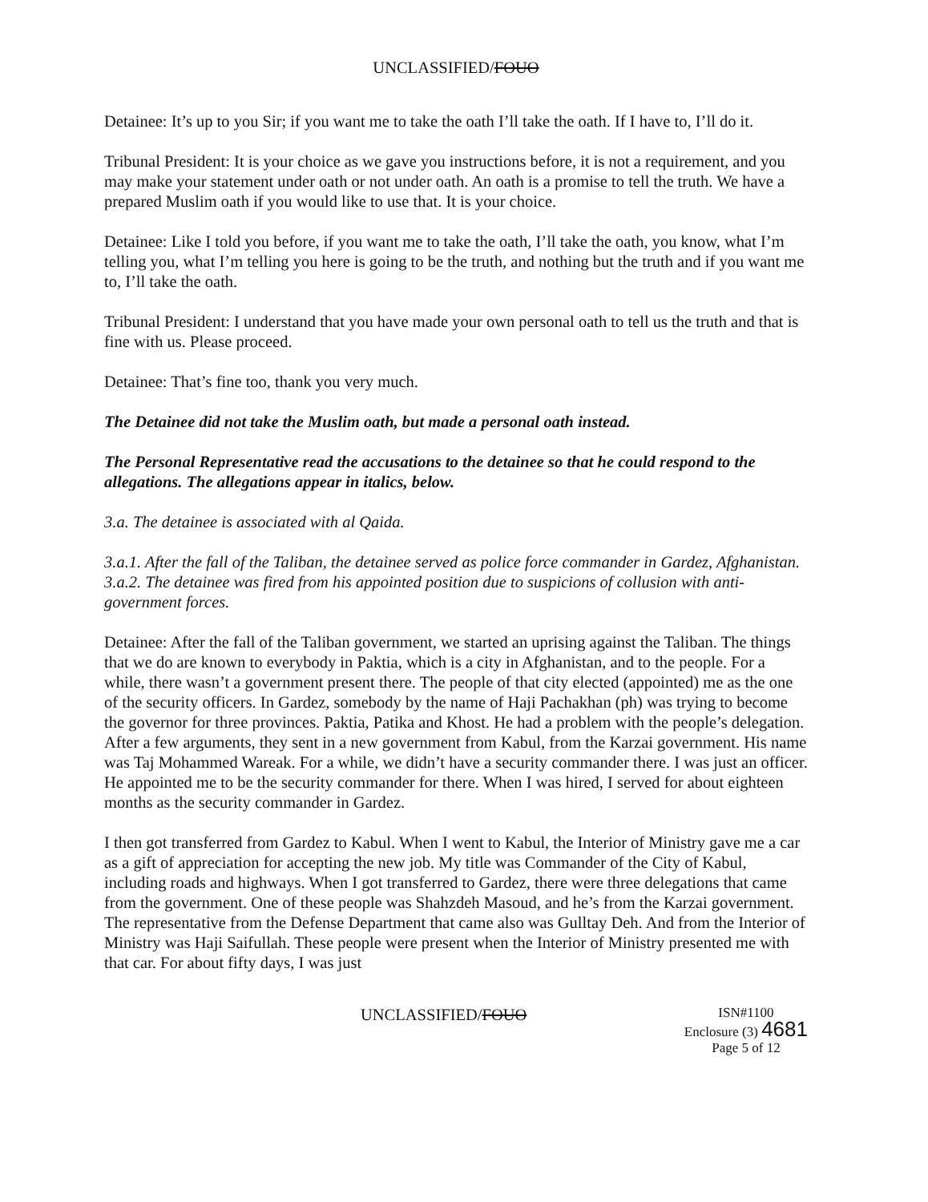UNCLASSIFIED/FOUO
Detainee: It’s up to you Sir; if you want me to take the oath I’ll take the oath. If I have to, I’ll do it.
Tribunal President: It is your choice as we gave you instructions before, it is not a requirement, and you may make your statement under oath or not under oath. An oath is a promise to tell the truth. We have a prepared Muslim oath if you would like to use that. It is your choice.
Detainee: Like I told you before, if you want me to take the oath, I’ll take the oath, you know, what I’m telling you, what I’m telling you here is going to be the truth, and nothing but the truth and if you want me to, I’ll take the oath.
Tribunal President: I understand that you have made your own personal oath to tell us the truth and that is fine with us. Please proceed.
Detainee: That’s fine too, thank you very much.
The Detainee did not take the Muslim oath, but made a personal oath instead.
The Personal Representative read the accusations to the detainee so that he could respond to the allegations. The allegations appear in italics, below.
3.a. The detainee is associated with al Qaida.
3.a.1. After the fall of the Taliban, the detainee served as police force commander in Gardez, Afghanistan.
3.a.2. The detainee was fired from his appointed position due to suspicions of collusion with anti-government forces.
Detainee: After the fall of the Taliban government, we started an uprising against the Taliban. The things that we do are known to everybody in Paktia, which is a city in Afghanistan, and to the people. For a while, there wasn’t a government present there. The people of that city elected (appointed) me as the one of the security officers. In Gardez, somebody by the name of Haji Pachakhan (ph) was trying to become the governor for three provinces. Paktia, Patika and Khost. He had a problem with the people’s delegation. After a few arguments, they sent in a new government from Kabul, from the Karzai government. His name was Taj Mohammed Wareak. For a while, we didn’t have a security commander there. I was just an officer. He appointed me to be the security commander for there. When I was hired, I served for about eighteen months as the security commander in Gardez.
I then got transferred from Gardez to Kabul. When I went to Kabul, the Interior of Ministry gave me a car as a gift of appreciation for accepting the new job. My title was Commander of the City of Kabul, including roads and highways. When I got transferred to Gardez, there were three delegations that came from the government. One of these people was Shahzdeh Masoud, and he’s from the Karzai government. The representative from the Defense Department that came also was Gulltay Deh. And from the Interior of Ministry was Haji Saifullah. These people were present when the Interior of Ministry presented me with that car. For about fifty days, I was just
UNCLASSIFIED/FOUO
ISN#1100
Enclosure (3) 4681
Page 5 of 12